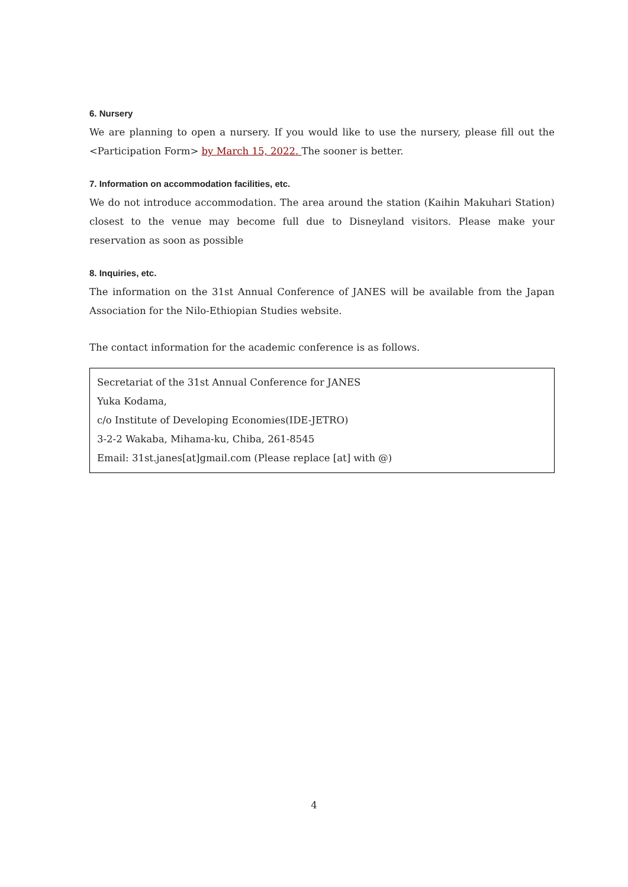6. Nursery
We are planning to open a nursery. If you would like to use the nursery, please fill out the <Participation Form> by March 15, 2022. The sooner is better.
7. Information on accommodation facilities, etc.
We do not introduce accommodation. The area around the station (Kaihin Makuhari Station) closest to the venue may become full due to Disneyland visitors. Please make your reservation as soon as possible
8. Inquiries, etc.
The information on the 31st Annual Conference of JANES will be available from the Japan Association for the Nilo-Ethiopian Studies website.
The contact information for the academic conference is as follows.
Secretariat of the 31st Annual Conference for JANES
Yuka Kodama,
c/o Institute of Developing Economies(IDE-JETRO)
3-2-2 Wakaba, Mihama-ku, Chiba, 261-8545
Email: 31st.janes[at]gmail.com (Please replace [at] with @)
4